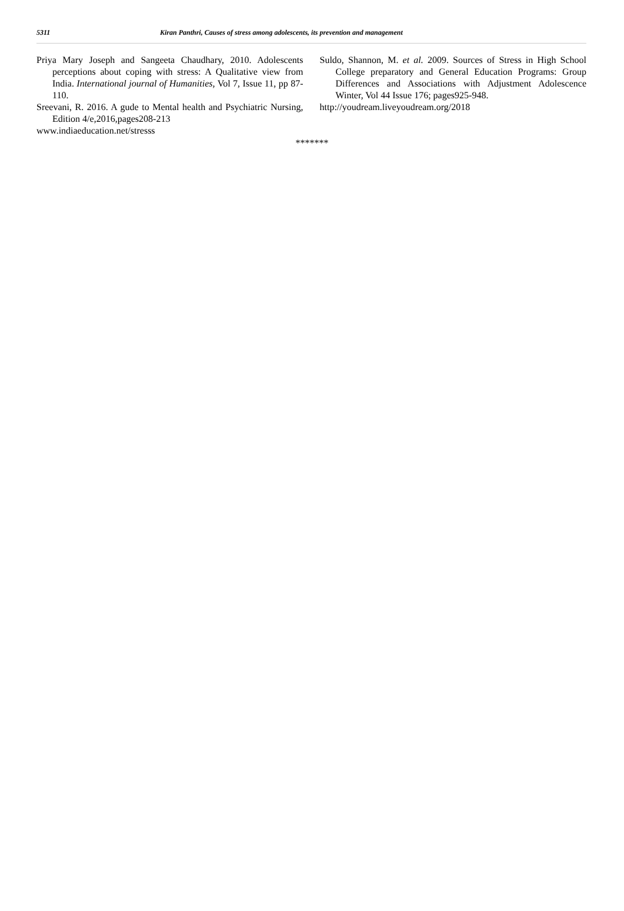5311 Kiran Panthri, Causes of stress among adolescents, its prevention and management
Priya Mary Joseph and Sangeeta Chaudhary, 2010. Adolescents perceptions about coping with stress: A Qualitative view from India. International journal of Humanities, Vol 7, Issue 11, pp 87-110.
Sreevani, R. 2016. A gude to Mental health and Psychiatric Nursing, Edition 4/e,2016,pages208-213
www.indiaeducation.net/stresss
Suldo, Shannon, M. et al. 2009. Sources of Stress in High School College preparatory and General Education Programs: Group Differences and Associations with Adjustment Adolescence Winter, Vol 44 Issue 176; pages925-948.
http://youdream.liveyoudream.org/2018
*******